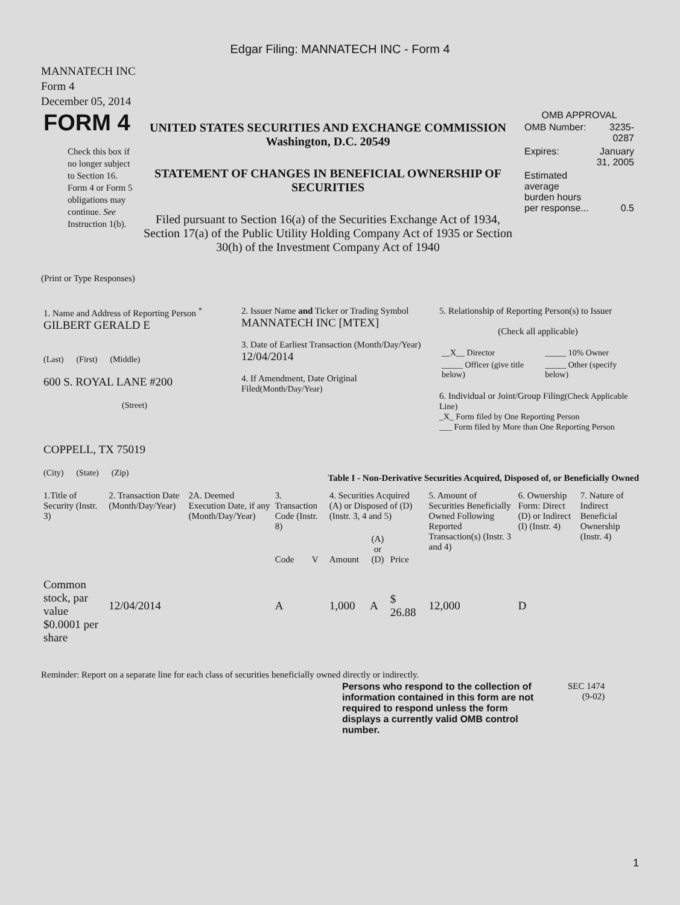Edgar Filing: MANNATECH INC - Form 4
MANNATECH INC
Form 4
December 05, 2014
| FORM 4 Check this box if no longer subject to Section 16. Form 4 or Form 5 obligations may continue. See Instruction 1(b). | UNITED STATES SECURITIES AND EXCHANGE COMMISSION Washington, D.C. 20549 STATEMENT OF CHANGES IN BENEFICIAL OWNERSHIP OF SECURITIES Filed pursuant to Section 16(a) of the Securities Exchange Act of 1934, Section 17(a) of the Public Utility Holding Company Act of 1935 or Section 30(h) of the Investment Company Act of 1940 | OMB APPROVAL / OMB Number: / 3235-0287 / / Expires: / January 31, 2005 / / Estimated average burden hours per response... / 0.5 / |
(Print or Type Responses)
| 1. Name and Address of Reporting Person <sup>*</sup> GILBERT GERALD E (Last) (First) (Middle) 600 S. ROYAL LANE #200 (Street) COPPELL, TX 75019 (City) (State) (Zip) | 2. Issuer Name and Ticker or Trading Symbol MANNATECH INC [MTEX] 3. Date of Earliest Transaction (Month/Day/Year) 12/04/2014 4. If Amendment, Date Original Filed (Month/Day/Year) | 5. Relationship of Reporting Person(s) to Issuer (Check all applicable) / __X__ Director / _____ 10% Owner / / _____ Officer (give title below) / _____ Other (specify below) / 6. Individual or Joint/Group Filing (Check Applicable Line) _X_ Form filed by One Reporting Person ___ Form filed by More than One Reporting Person |
Table I - Non-Derivative Securities Acquired, Disposed of, or Beneficially Owned
| 1.Title of Security (Instr. 3) | 2. Transaction Date (Month/Day/Year) | 2A. Deemed Execution Date, if any (Month/Day/Year) | 3. Transaction Code (Instr. 8) | | 4. Securities Acquired (A) or Disposed of (D) (Instr. 3, 4 and 5) | | | 5. Amount of Securities Beneficially Owned Following Reported Transaction(s) (Instr. 3 and 4) | 6. Ownership Form: Direct (D) or Indirect (I) (Instr. 4) | 7. Nature of Indirect Beneficial Ownership (Instr. 4) |
| --- | --- | --- | --- | --- | --- | --- | --- | --- | --- | --- |
| | | | Code | V | Amount | (A) or (D) | Price | | | |
| Common stock, par value $0.0001 per share | 12/04/2014 | | A | | 1,000 | A | $ 26.88 | 12,000 | D | |
Reminder: Report on a separate line for each class of securities beneficially owned directly or indirectly.
| Persons who respond to the collection of information contained in this form are not required to respond unless the form displays a currently valid OMB control number. | SEC 1474 (9-02) |
1